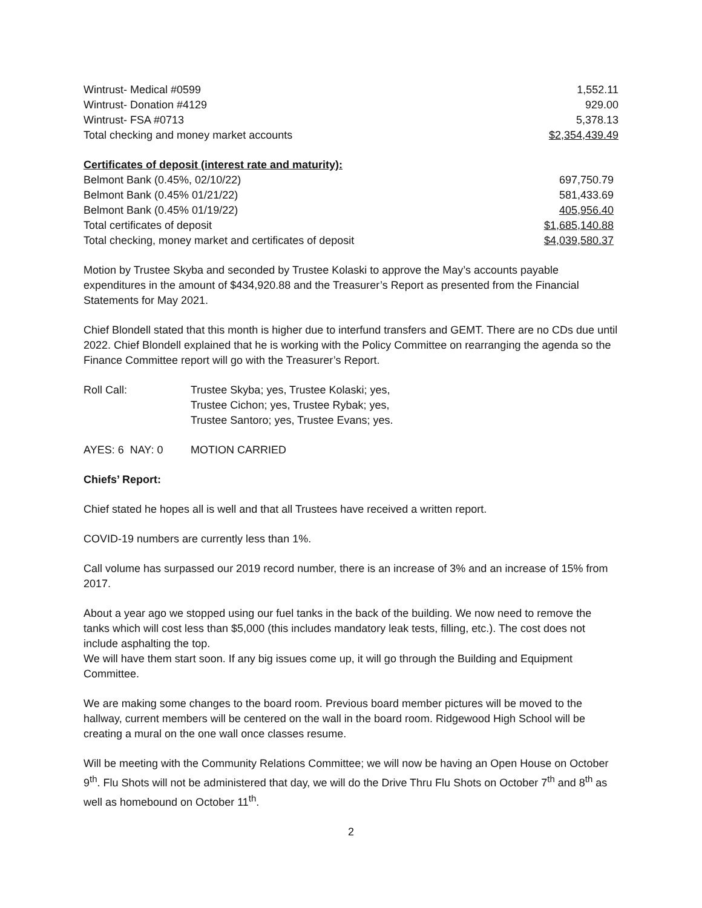| Wintrust- Medical #0599 | 1,552.11 |
| Wintrust- Donation #4129 | 929.00 |
| Wintrust- FSA #0713 | 5,378.13 |
| Total checking and money market accounts | $2,354,439.49 |
| Certificates of deposit (interest rate and maturity): | |
| Belmont Bank (0.45%, 02/10/22) | 697,750.79 |
| Belmont Bank (0.45% 01/21/22) | 581,433.69 |
| Belmont Bank (0.45% 01/19/22) | 405,956.40 |
| Total certificates of deposit | $1,685,140.88 |
| Total checking, money market and certificates of deposit | $4,039,580.37 |
Motion by Trustee Skyba and seconded by Trustee Kolaski to approve the May’s accounts payable expenditures in the amount of $434,920.88 and the Treasurer’s Report as presented from the Financial Statements for May 2021.
Chief Blondell stated that this month is higher due to interfund transfers and GEMT. There are no CDs due until 2022. Chief Blondell explained that he is working with the Policy Committee on rearranging the agenda so the Finance Committee report will go with the Treasurer’s Report.
| Roll Call: | Trustee Skyba; yes, Trustee Kolaski; yes, Trustee Cichon; yes, Trustee Rybak; yes, Trustee Santoro; yes, Trustee Evans; yes. |
| AYES: 6 NAY: 0 | MOTION CARRIED |
Chiefs’ Report:
Chief stated he hopes all is well and that all Trustees have received a written report.
COVID-19 numbers are currently less than 1%.
Call volume has surpassed our 2019 record number, there is an increase of 3% and an increase of 15% from 2017.
About a year ago we stopped using our fuel tanks in the back of the building. We now need to remove the tanks which will cost less than $5,000 (this includes mandatory leak tests, filling, etc.). The cost does not include asphalting the top.
We will have them start soon. If any big issues come up, it will go through the Building and Equipment Committee.
We are making some changes to the board room. Previous board member pictures will be moved to the hallway, current members will be centered on the wall in the board room. Ridgewood High School will be creating a mural on the one wall once classes resume.
Will be meeting with the Community Relations Committee; we will now be having an Open House on October 9<sup>th</sup>. Flu Shots will not be administered that day, we will do the Drive Thru Flu Shots on October 7<sup>th</sup> and 8<sup>th</sup> as well as homebound on October 11<sup>th</sup>.
2